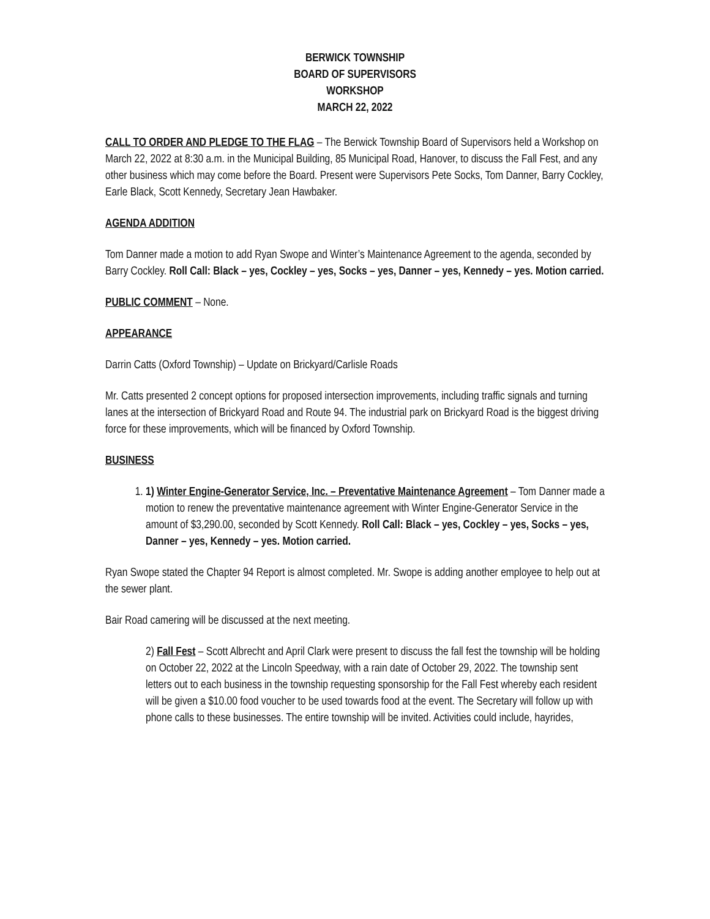BERWICK TOWNSHIP
BOARD OF SUPERVISORS
WORKSHOP
MARCH 22, 2022
CALL TO ORDER AND PLEDGE TO THE FLAG – The Berwick Township Board of Supervisors held a Workshop on March 22, 2022 at 8:30 a.m. in the Municipal Building, 85 Municipal Road, Hanover, to discuss the Fall Fest, and any other business which may come before the Board. Present were Supervisors Pete Socks, Tom Danner, Barry Cockley, Earle Black, Scott Kennedy, Secretary Jean Hawbaker.
AGENDA ADDITION
Tom Danner made a motion to add Ryan Swope and Winter’s Maintenance Agreement to the agenda, seconded by Barry Cockley. Roll Call: Black – yes, Cockley – yes, Socks – yes, Danner – yes, Kennedy – yes. Motion carried.
PUBLIC COMMENT – None.
APPEARANCE
Darrin Catts (Oxford Township) – Update on Brickyard/Carlisle Roads
Mr. Catts presented 2 concept options for proposed intersection improvements, including traffic signals and turning lanes at the intersection of Brickyard Road and Route 94. The industrial park on Brickyard Road is the biggest driving force for these improvements, which will be financed by Oxford Township.
BUSINESS
1. 1) Winter Engine-Generator Service, Inc. – Preventative Maintenance Agreement – Tom Danner made a motion to renew the preventative maintenance agreement with Winter Engine-Generator Service in the amount of $3,290.00, seconded by Scott Kennedy. Roll Call: Black – yes, Cockley – yes, Socks – yes, Danner – yes, Kennedy – yes. Motion carried.
Ryan Swope stated the Chapter 94 Report is almost completed. Mr. Swope is adding another employee to help out at the sewer plant.
Bair Road camering will be discussed at the next meeting.
2) Fall Fest – Scott Albrecht and April Clark were present to discuss the fall fest the township will be holding on October 22, 2022 at the Lincoln Speedway, with a rain date of October 29, 2022. The township sent letters out to each business in the township requesting sponsorship for the Fall Fest whereby each resident will be given a $10.00 food voucher to be used towards food at the event. The Secretary will follow up with phone calls to these businesses. The entire township will be invited. Activities could include, hayrides,